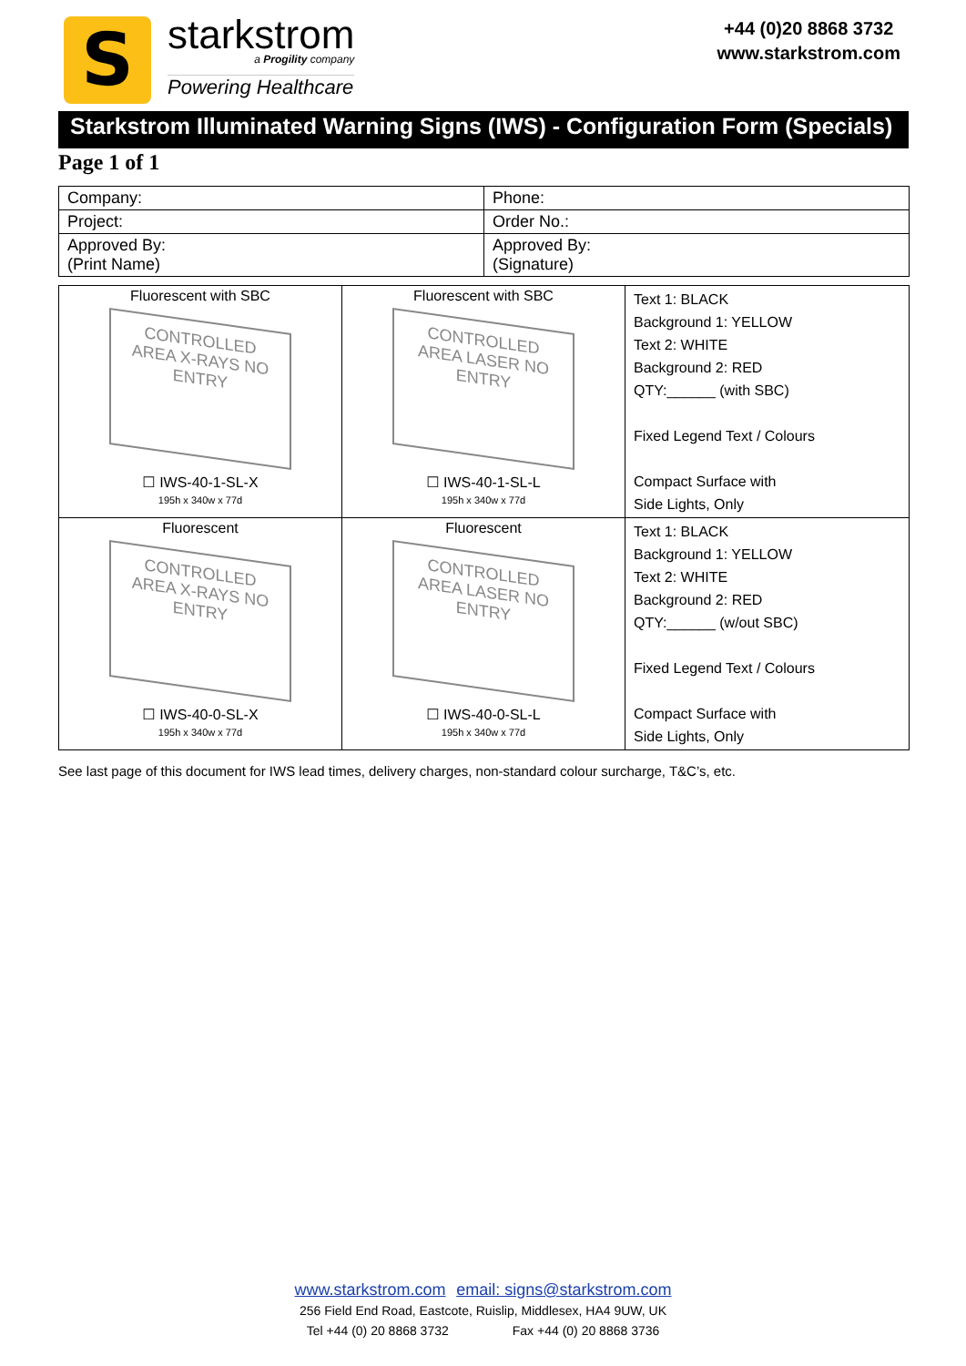S
starkstrom
a Progility company
Powering Healthcare
+44 (0)20 8868 3732
www.starkstrom.com
Starkstrom Illuminated Warning Signs (IWS) - Configuration Form (Specials)
Page 1 of 1
| Company: | Phone: |
| Project: | Order No.: |
| Approved By: (Print Name) | Approved By: (Signature) |
| Fluorescent with SBC CONTROLLED AREA X-RAYS NO ENTRY ☐ IWS-40-1-SL-X 195h x 340w x 77d | Fluorescent with SBC CONTROLLED AREA LASER NO ENTRY ☐ IWS-40-1-SL-L 195h x 340w x 77d | Text 1: BLACK Background 1: YELLOW Text 2: WHITE Background 2: RED QTY:______ (with SBC) Fixed Legend Text / Colours Compact Surface with Side Lights, Only |
| Fluorescent CONTROLLED AREA X-RAYS NO ENTRY ☐ IWS-40-0-SL-X 195h x 340w x 77d | Fluorescent CONTROLLED AREA LASER NO ENTRY ☐ IWS-40-0-SL-L 195h x 340w x 77d | Text 1: BLACK Background 1: YELLOW Text 2: WHITE Background 2: RED QTY:______ (w/out SBC) Fixed Legend Text / Colours Compact Surface with Side Lights, Only |
See last page of this document for IWS lead times, delivery charges, non-standard colour surcharge, T&C’s, etc.
www.starkstrom.com email: signs@starkstrom.com
256 Field End Road, Eastcote, Ruislip, Middlesex, HA4 9UW, UK
Tel +44 (0) 20 8868 3732 Fax +44 (0) 20 8868 3736